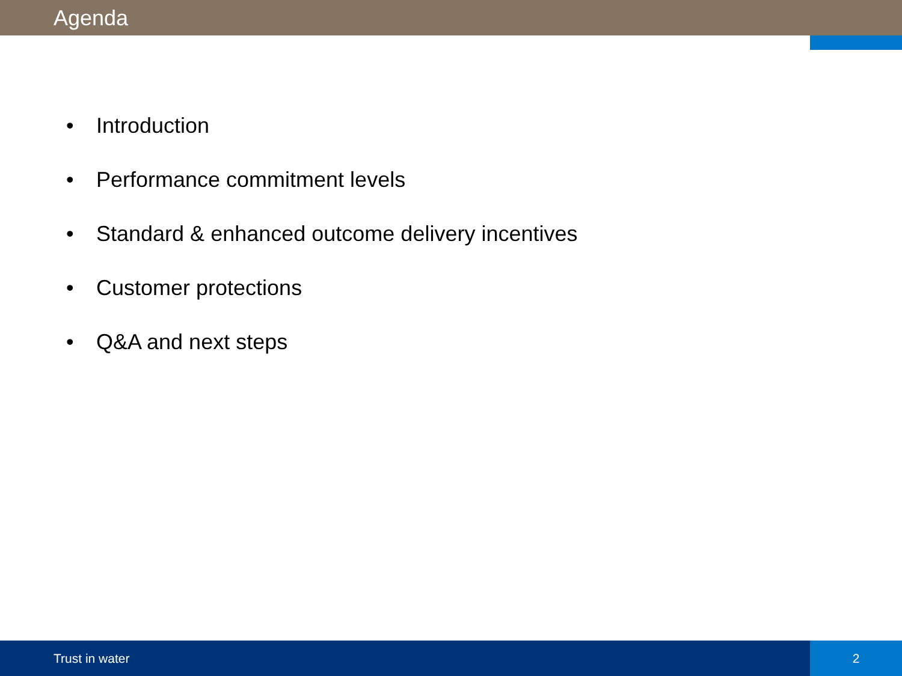Agenda
• Introduction
• Performance commitment levels
• Standard & enhanced outcome delivery incentives
• Customer protections
• Q&A and next steps
Trust in water 2